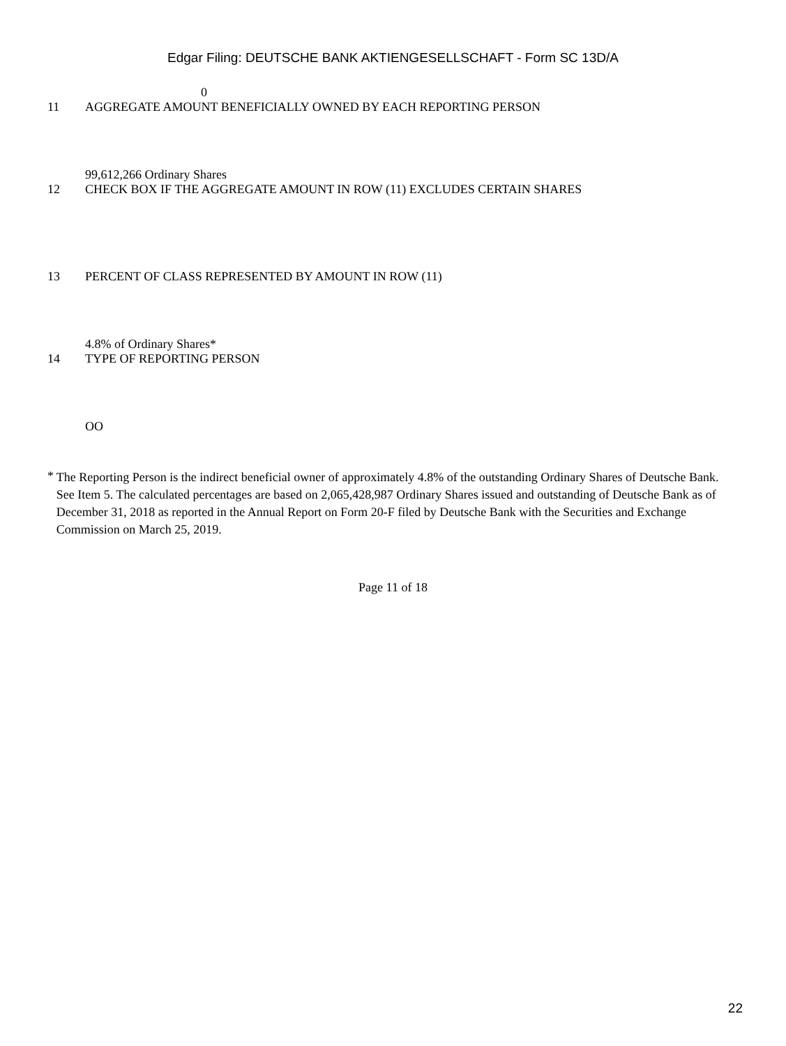Edgar Filing: DEUTSCHE BANK AKTIENGESELLSCHAFT - Form SC 13D/A
0
11 AGGREGATE AMOUNT BENEFICIALLY OWNED BY EACH REPORTING PERSON
99,612,266 Ordinary Shares
12 CHECK BOX IF THE AGGREGATE AMOUNT IN ROW (11) EXCLUDES CERTAIN SHARES
13 PERCENT OF CLASS REPRESENTED BY AMOUNT IN ROW (11)
4.8% of Ordinary Shares*
14 TYPE OF REPORTING PERSON
OO
* The Reporting Person is the indirect beneficial owner of approximately 4.8% of the outstanding Ordinary Shares of Deutsche Bank. See Item 5. The calculated percentages are based on 2,065,428,987 Ordinary Shares issued and outstanding of Deutsche Bank as of December 31, 2018 as reported in the Annual Report on Form 20-F filed by Deutsche Bank with the Securities and Exchange Commission on March 25, 2019.
Page 11 of 18
22